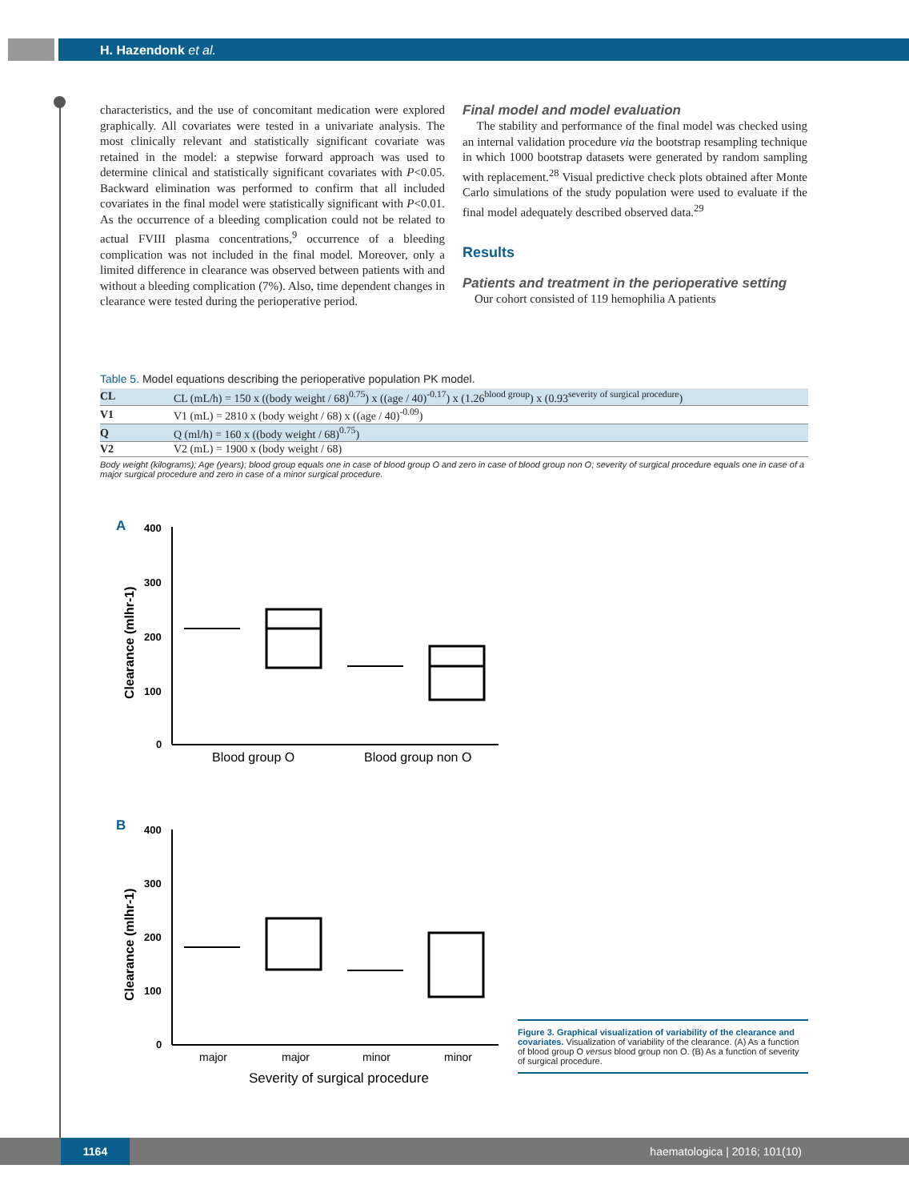H. Hazendonk et al.
characteristics, and the use of concomitant medication were explored graphically. All covariates were tested in a univariate analysis. The most clinically relevant and statistically significant covariate was retained in the model: a stepwise forward approach was used to determine clinical and statistically significant covariates with P<0.05. Backward elimination was performed to confirm that all included covariates in the final model were statistically significant with P<0.01. As the occurrence of a bleeding complication could not be related to actual FVIII plasma concentrations,<sup>9</sup> occurrence of a bleeding complication was not included in the final model. Moreover, only a limited difference in clearance was observed between patients with and without a bleeding complication (7%). Also, time dependent changes in clearance were tested during the perioperative period.
Final model and model evaluation
The stability and performance of the final model was checked using an internal validation procedure via the bootstrap resampling technique in which 1000 bootstrap datasets were generated by random sampling with replacement.<sup>28</sup> Visual predictive check plots obtained after Monte Carlo simulations of the study population were used to evaluate if the final model adequately described observed data.<sup>29</sup>
Results
Patients and treatment in the perioperative setting
Our cohort consisted of 119 hemophilia A patients
Table 5. Model equations describing the perioperative population PK model.
| CL | CL (mL/h) = 150 x ((body weight / 68)<sup>0.75</sup>) x ((age / 40)<sup>-0.17</sup>) x (1.26<sup>blood group</sup>) x (0.93<sup>severity of surgical procedure</sup>) |
| V1 | V1 (mL) = 2810 x (body weight / 68) x ((age / 40)<sup>-0.09</sup>) |
| Q | Q (ml/h) = 160 x ((body weight / 68)<sup>0.75</sup>) |
| V2 | V2 (mL) = 1900 x (body weight / 68) |
Body weight (kilograms); Age (years); blood group equals one in case of blood group O and zero in case of blood group non O; severity of surgical procedure equals one in case of a major surgical procedure and zero in case of a minor surgical procedure.
A
400
300
200
100
0
Clearance (mlhr-1)
Blood group O
Blood group non O
B
400
300
200
100
0
Clearance (mlhr-1)
major
major
minor
minor
Severity of surgical procedure
Figure 3. Graphical visualization of variability of the clearance and covariates. Visualization of variability of the clearance. (A) As a function of blood group O versus blood group non O. (B) As a function of severity of surgical procedure.
1164 haematologica | 2016; 101(10)